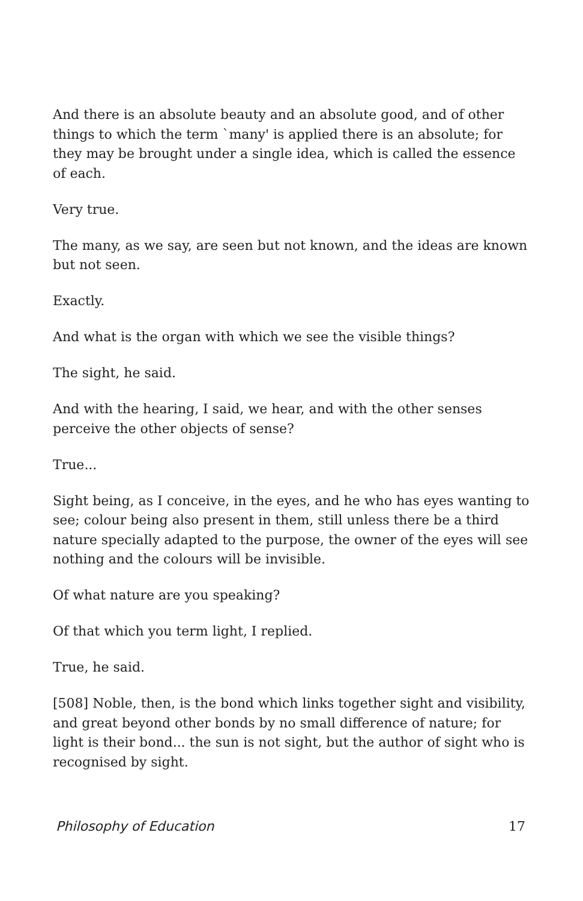And there is an absolute beauty and an absolute good, and of other things to which the term `many' is applied there is an absolute; for they may be brought under a single idea, which is called the essence of each.
Very true.
The many, as we say, are seen but not known, and the ideas are known but not seen.
Exactly.
And what is the organ with which we see the visible things?
The sight, he said.
And with the hearing, I said, we hear, and with the other senses perceive the other objects of sense?
True...
Sight being, as I conceive, in the eyes, and he who has eyes wanting to see; colour being also present in them, still unless there be a third nature specially adapted to the purpose, the owner of the eyes will see nothing and the colours will be invisible.
Of what nature are you speaking?
Of that which you term light, I replied.
True, he said.
[508] Noble, then, is the bond which links together sight and visibility, and great beyond other bonds by no small difference of nature; for light is their bond... the sun is not sight, but the author of sight who is recognised by sight.
Philosophy of Education 17